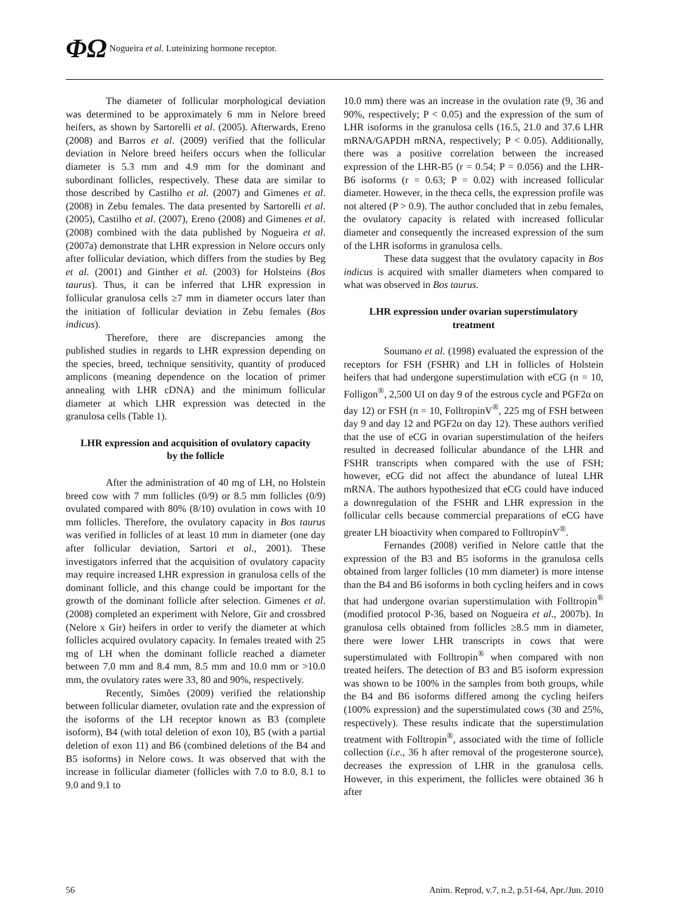ΦΩ Nogueira et al. Luteinizing hormone receptor.
The diameter of follicular morphological deviation was determined to be approximately 6 mm in Nelore breed heifers, as shown by Sartorelli et al. (2005). Afterwards, Ereno (2008) and Barros et al. (2009) verified that the follicular deviation in Nelore breed heifers occurs when the follicular diameter is 5.3 mm and 4.9 mm for the dominant and subordinant follicles, respectively. These data are similar to those described by Castilho et al. (2007) and Gimenes et al. (2008) in Zebu females. The data presented by Sartorelli et al. (2005), Castilho et al. (2007), Ereno (2008) and Gimenes et al. (2008) combined with the data published by Nogueira et al. (2007a) demonstrate that LHR expression in Nelore occurs only after follicular deviation, which differs from the studies by Beg et al. (2001) and Ginther et al. (2003) for Holsteins (Bos taurus). Thus, it can be inferred that LHR expression in follicular granulosa cells ≥7 mm in diameter occurs later than the initiation of follicular deviation in Zebu females (Bos indicus).
Therefore, there are discrepancies among the published studies in regards to LHR expression depending on the species, breed, technique sensitivity, quantity of produced amplicons (meaning dependence on the location of primer annealing with LHR cDNA) and the minimum follicular diameter at which LHR expression was detected in the granulosa cells (Table 1).
LHR expression and acquisition of ovulatory capacity by the follicle
After the administration of 40 mg of LH, no Holstein breed cow with 7 mm follicles (0/9) or 8.5 mm follicles (0/9) ovulated compared with 80% (8/10) ovulation in cows with 10 mm follicles. Therefore, the ovulatory capacity in Bos taurus was verified in follicles of at least 10 mm in diameter (one day after follicular deviation, Sartori et al., 2001). These investigators inferred that the acquisition of ovulatory capacity may require increased LHR expression in granulosa cells of the dominant follicle, and this change could be important for the growth of the dominant follicle after selection. Gimenes et al. (2008) completed an experiment with Nelore, Gir and crossbred (Nelore x Gir) heifers in order to verify the diameter at which follicles acquired ovulatory capacity. In females treated with 25 mg of LH when the dominant follicle reached a diameter between 7.0 mm and 8.4 mm, 8.5 mm and 10.0 mm or >10.0 mm, the ovulatory rates were 33, 80 and 90%, respectively.
Recently, Simões (2009) verified the relationship between follicular diameter, ovulation rate and the expression of the isoforms of the LH receptor known as B3 (complete isoform), B4 (with total deletion of exon 10), B5 (with a partial deletion of exon 11) and B6 (combined deletions of the B4 and B5 isoforms) in Nelore cows. It was observed that with the increase in follicular diameter (follicles with 7.0 to 8.0, 8.1 to 9.0 and 9.1 to
10.0 mm) there was an increase in the ovulation rate (9, 36 and 90%, respectively; P < 0.05) and the expression of the sum of LHR isoforms in the granulosa cells (16.5, 21.0 and 37.6 LHR mRNA/GAPDH mRNA, respectively; P < 0.05). Additionally, there was a positive correlation between the increased expression of the LHR-B5 (r = 0.54; P = 0.056) and the LHR-B6 isoforms (r = 0.63; P = 0.02) with increased follicular diameter. However, in the theca cells, the expression profile was not altered (P > 0.9). The author concluded that in zebu females, the ovulatory capacity is related with increased follicular diameter and consequently the increased expression of the sum of the LHR isoforms in granulosa cells.
These data suggest that the ovulatory capacity in Bos indicus is acquired with smaller diameters when compared to what was observed in Bos taurus.
LHR expression under ovarian superstimulatory treatment
Soumano et al. (1998) evaluated the expression of the receptors for FSH (FSHR) and LH in follicles of Holstein heifers that had undergone superstimulation with eCG (n = 10, Folligon<sup>®</sup>, 2,500 UI on day 9 of the estrous cycle and PGF2α on day 12) or FSH (n = 10, FolltropinV<sup>®</sup>, 225 mg of FSH between day 9 and day 12 and PGF2α on day 12). These authors verified that the use of eCG in ovarian superstimulation of the heifers resulted in decreased follicular abundance of the LHR and FSHR transcripts when compared with the use of FSH; however, eCG did not affect the abundance of luteal LHR mRNA. The authors hypothesized that eCG could have induced a downregulation of the FSHR and LHR expression in the follicular cells because commercial preparations of eCG have greater LH bioactivity when compared to FolltropinV<sup>®</sup>.
Fernandes (2008) verified in Nelore cattle that the expression of the B3 and B5 isoforms in the granulosa cells obtained from larger follicles (10 mm diameter) is more intense than the B4 and B6 isoforms in both cycling heifers and in cows that had undergone ovarian superstimulation with Folltropin<sup>®</sup> (modified protocol P-36, based on Nogueira et al., 2007b). In granulosa cells obtained from follicles ≥8.5 mm in diameter, there were lower LHR transcripts in cows that were superstimulated with Folltropin<sup>®</sup> when compared with non treated heifers. The detection of B3 and B5 isoform expression was shown to be 100% in the samples from both groups, while the B4 and B6 isoforms differed among the cycling heifers (100% expression) and the superstimulated cows (30 and 25%, respectively). These results indicate that the superstimulation treatment with Folltropin<sup>®</sup>, associated with the time of follicle collection (i.e., 36 h after removal of the progesterone source), decreases the expression of LHR in the granulosa cells. However, in this experiment, the follicles were obtained 36 h after
56 Anim. Reprod, v.7, n.2, p.51-64, Apr./Jun. 2010